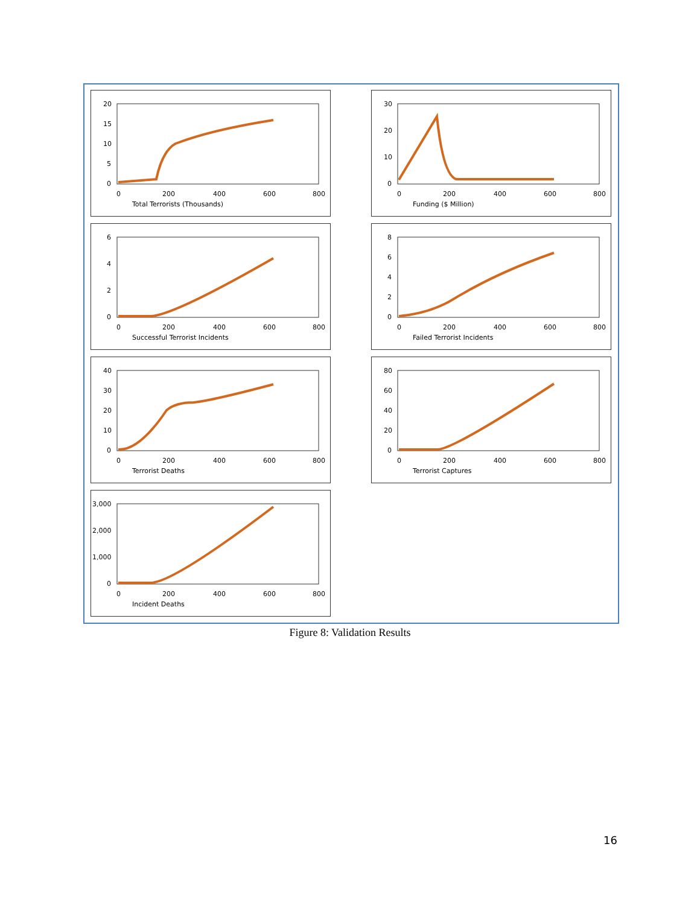20
15
10
5
0
0
200
400
600
800
Total Terrorists (Thousands)
30
20
10
0
0
200
400
600
800
Funding ($ Million)
6
4
2
0
0
200
400
600
800
Successful Terrorist Incidents
8
6
4
2
0
0
200
400
600
800
Failed Terrorist Incidents
40
30
20
10
0
0
200
400
600
800
Terrorist Deaths
80
60
40
20
0
0
200
400
600
800
Terrorist Captures
3,000
2,000
1,000
0
0
200
400
600
800
Incident Deaths
Figure 8: Validation Results
16